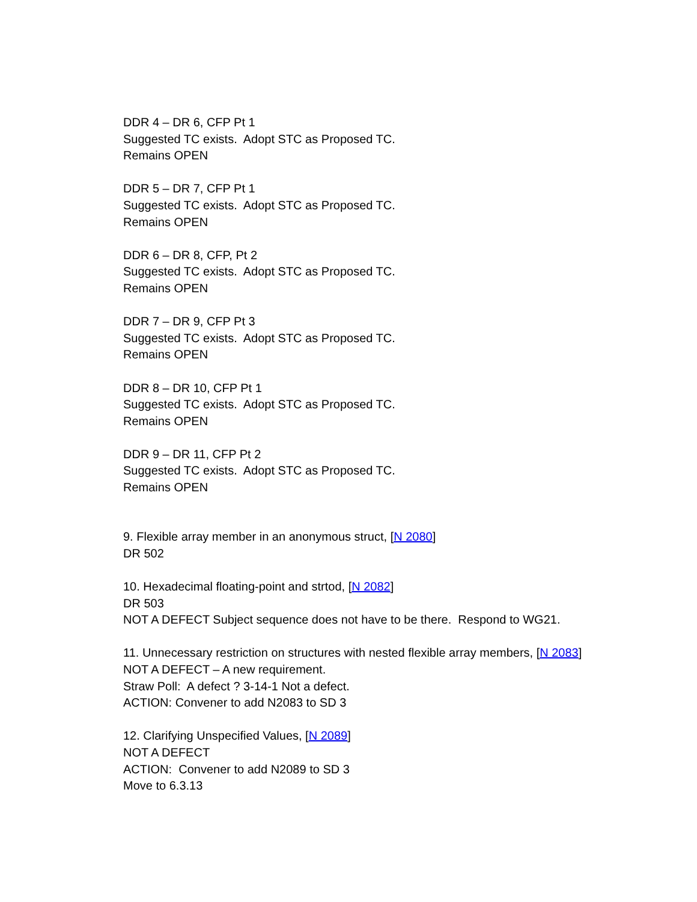DDR 4 – DR 6, CFP Pt 1
Suggested TC exists. Adopt STC as Proposed TC.
Remains OPEN
DDR 5 – DR 7, CFP Pt 1
Suggested TC exists. Adopt STC as Proposed TC.
Remains OPEN
DDR 6 – DR 8, CFP, Pt 2
Suggested TC exists. Adopt STC as Proposed TC.
Remains OPEN
DDR 7 – DR 9, CFP Pt 3
Suggested TC exists. Adopt STC as Proposed TC.
Remains OPEN
DDR 8 – DR 10, CFP Pt 1
Suggested TC exists. Adopt STC as Proposed TC.
Remains OPEN
DDR 9 – DR 11, CFP Pt 2
Suggested TC exists. Adopt STC as Proposed TC.
Remains OPEN
9. Flexible array member in an anonymous struct, [N 2080]
DR 502
10. Hexadecimal floating-point and strtod, [N 2082]
DR 503
NOT A DEFECT Subject sequence does not have to be there. Respond to WG21.
11. Unnecessary restriction on structures with nested flexible array members, [N 2083]
NOT A DEFECT – A new requirement.
Straw Poll: A defect ? 3-14-1 Not a defect.
ACTION: Convener to add N2083 to SD 3
12. Clarifying Unspecified Values, [N 2089]
NOT A DEFECT
ACTION: Convener to add N2089 to SD 3
Move to 6.3.13